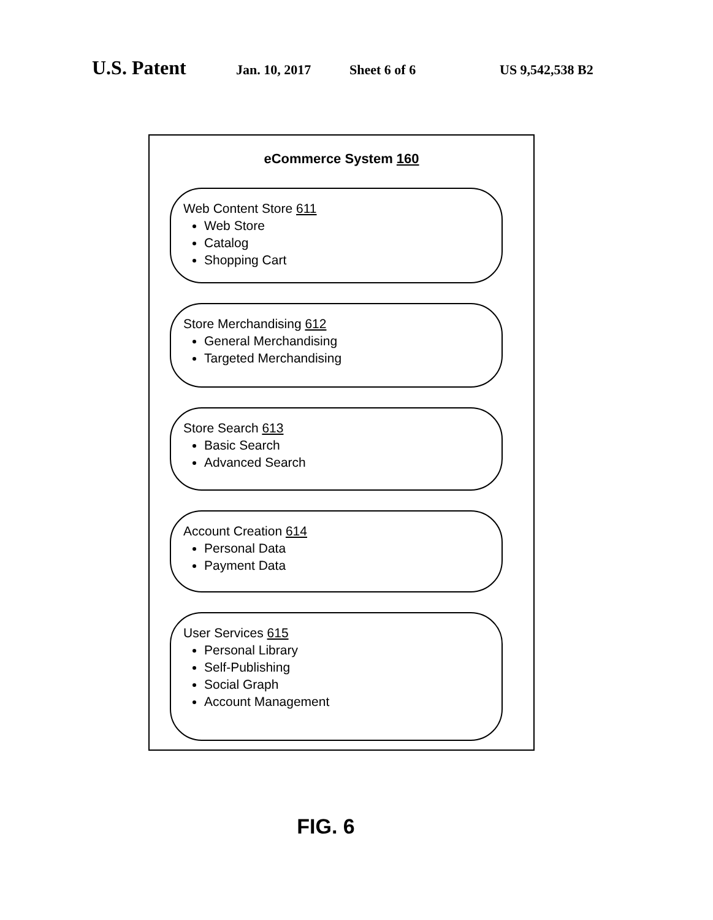U.S. Patent Jan. 10, 2017 Sheet 6 of 6 US 9,542,538 B2
eCommerce System 160
Web Content Store 611
Web Store
Catalog
Shopping Cart
Store Merchandising 612
General Merchandising
Targeted Merchandising
Store Search 613
Basic Search
Advanced Search
Account Creation 614
Personal Data
Payment Data
User Services 615
Personal Library
Self-Publishing
Social Graph
Account Management
FIG. 6